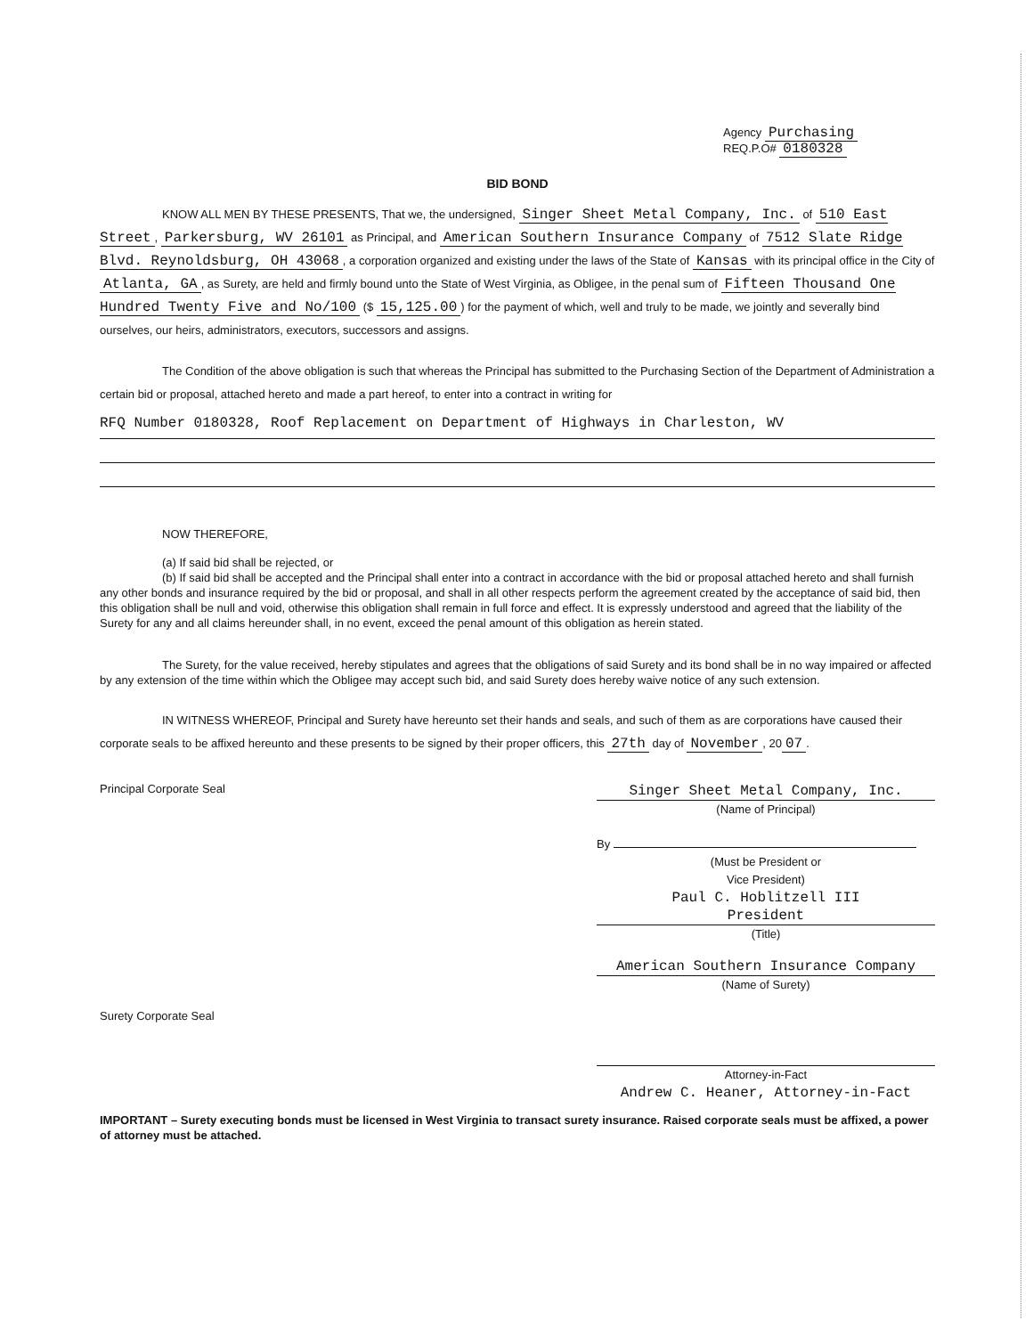Agency Purchasing
REQ.P.O# 0180328
BID BOND
KNOW ALL MEN BY THESE PRESENTS, That we, the undersigned, Singer Sheet Metal Company, Inc. of 510 East Street, Parkersburg, WV 26101 as Principal, and American Southern Insurance Company of 7512 Slate Ridge Blvd. Reynoldsburg, OH 43068, a corporation organized and existing under the laws of the State of Kansas with its principal office in the City of Atlanta, GA, as Surety, are held and firmly bound unto the State of West Virginia, as Obligee, in the penal sum of Fifteen Thousand One Hundred Twenty Five and No/100 ($ 15,125.00) for the payment of which, well and truly to be made, we jointly and severally bind ourselves, our heirs, administrators, executors, successors and assigns.
The Condition of the above obligation is such that whereas the Principal has submitted to the Purchasing Section of the Department of Administration a certain bid or proposal, attached hereto and made a part hereof, to enter into a contract in writing for
RFQ Number 0180328, Roof Replacement on Department of Highways in Charleston, WV
NOW THEREFORE,
(a) If said bid shall be rejected, or
(b) If said bid shall be accepted and the Principal shall enter into a contract in accordance with the bid or proposal attached hereto and shall furnish any other bonds and insurance required by the bid or proposal, and shall in all other respects perform the agreement created by the acceptance of said bid, then this obligation shall be null and void, otherwise this obligation shall remain in full force and effect. It is expressly understood and agreed that the liability of the Surety for any and all claims hereunder shall, in no event, exceed the penal amount of this obligation as herein stated.
The Surety, for the value received, hereby stipulates and agrees that the obligations of said Surety and its bond shall be in no way impaired or affected by any extension of the time within which the Obligee may accept such bid, and said Surety does hereby waive notice of any such extension.
IN WITNESS WHEREOF, Principal and Surety have hereunto set their hands and seals, and such of them as are corporations have caused their corporate seals to be affixed hereunto and these presents to be signed by their proper officers, this 27th day of November, 20 07.
Principal Corporate Seal
Surety Corporate Seal
Singer Sheet Metal Company, Inc.
(Name of Principal)
By
(Must be President or
Vice President)
Paul C. Hoblitzell III
President
(Title)
American Southern Insurance Company
(Name of Surety)
Attorney-in-Fact
Andrew C. Heaner, Attorney-in-Fact
IMPORTANT – Surety executing bonds must be licensed in West Virginia to transact surety insurance. Raised corporate seals must be affixed, a power of attorney must be attached.